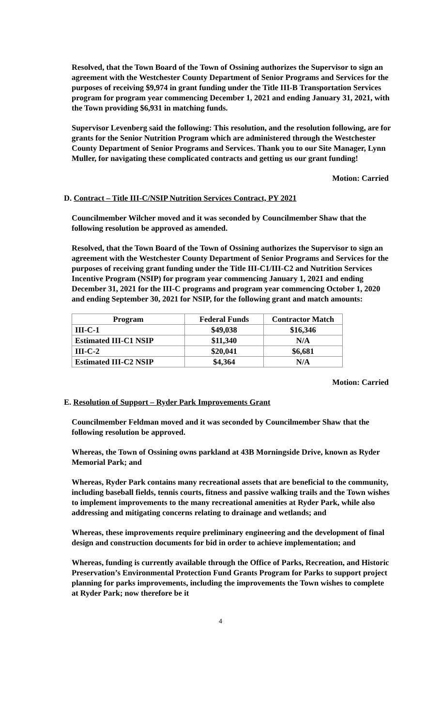Resolved, that the Town Board of the Town of Ossining authorizes the Supervisor to sign an agreement with the Westchester County Department of Senior Programs and Services for the purposes of receiving $9,974 in grant funding under the Title III-B Transportation Services program for program year commencing December 1, 2021 and ending January 31, 2021, with the Town providing $6,931 in matching funds.
Supervisor Levenberg said the following: This resolution, and the resolution following, are for grants for the Senior Nutrition Program which are administered through the Westchester County Department of Senior Programs and Services. Thank you to our Site Manager, Lynn Muller, for navigating these complicated contracts and getting us our grant funding!
Motion: Carried
D. Contract – Title III-C/NSIP Nutrition Services Contract, PY 2021
Councilmember Wilcher moved and it was seconded by Councilmember Shaw that the following resolution be approved as amended.
Resolved, that the Town Board of the Town of Ossining authorizes the Supervisor to sign an agreement with the Westchester County Department of Senior Programs and Services for the purposes of receiving grant funding under the Title III-C1/III-C2 and Nutrition Services Incentive Program (NSIP) for program year commencing January 1, 2021 and ending December 31, 2021 for the III-C programs and program year commencing October 1, 2020 and ending September 30, 2021 for NSIP, for the following grant and match amounts:
| Program | Federal Funds | Contractor Match |
| --- | --- | --- |
| III-C-1 | $49,038 | $16,346 |
| Estimated III-C1 NSIP | $11,340 | N/A |
| III-C-2 | $20,041 | $6,681 |
| Estimated III-C2 NSIP | $4,364 | N/A |
Motion: Carried
E. Resolution of Support – Ryder Park Improvements Grant
Councilmember Feldman moved and it was seconded by Councilmember Shaw that the following resolution be approved.
Whereas, the Town of Ossining owns parkland at 43B Morningside Drive, known as Ryder Memorial Park; and
Whereas, Ryder Park contains many recreational assets that are beneficial to the community, including baseball fields, tennis courts, fitness and passive walking trails and the Town wishes to implement improvements to the many recreational amenities at Ryder Park, while also addressing and mitigating concerns relating to drainage and wetlands; and
Whereas, these improvements require preliminary engineering and the development of final design and construction documents for bid in order to achieve implementation; and
Whereas, funding is currently available through the Office of Parks, Recreation, and Historic Preservation’s Environmental Protection Fund Grants Program for Parks to support project planning for parks improvements, including the improvements the Town wishes to complete at Ryder Park; now therefore be it
4